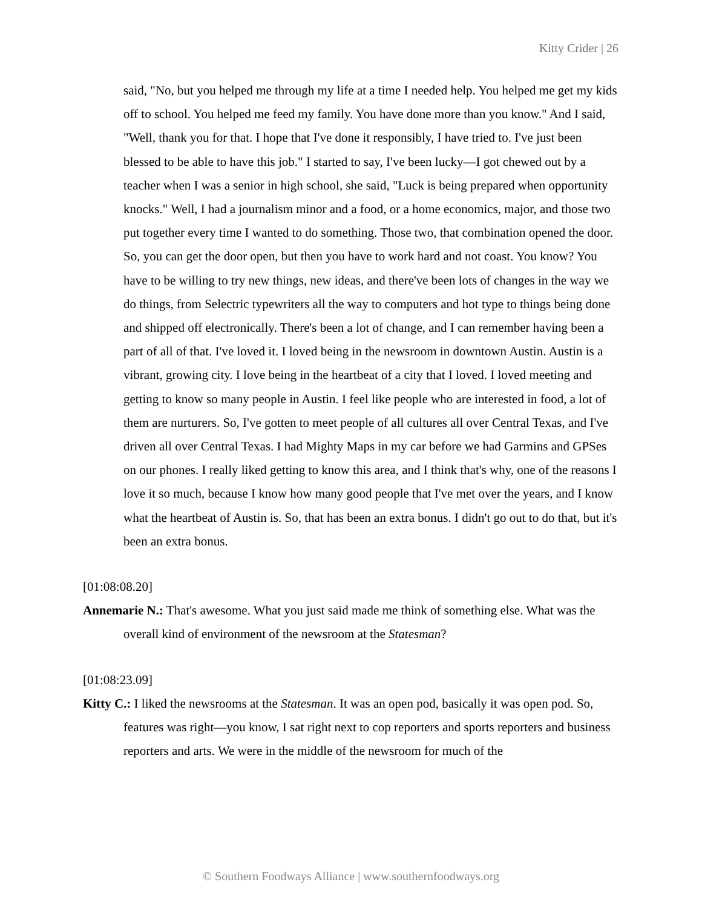Kitty Crider | 26
said, "No, but you helped me through my life at a time I needed help. You helped me get my kids off to school. You helped me feed my family. You have done more than you know." And I said, "Well, thank you for that. I hope that I've done it responsibly, I have tried to. I've just been blessed to be able to have this job." I started to say, I've been lucky—I got chewed out by a teacher when I was a senior in high school, she said, "Luck is being prepared when opportunity knocks." Well, I had a journalism minor and a food, or a home economics, major, and those two put together every time I wanted to do something. Those two, that combination opened the door. So, you can get the door open, but then you have to work hard and not coast. You know? You have to be willing to try new things, new ideas, and there've been lots of changes in the way we do things, from Selectric typewriters all the way to computers and hot type to things being done and shipped off electronically. There's been a lot of change, and I can remember having been a part of all of that. I've loved it. I loved being in the newsroom in downtown Austin. Austin is a vibrant, growing city. I love being in the heartbeat of a city that I loved. I loved meeting and getting to know so many people in Austin. I feel like people who are interested in food, a lot of them are nurturers. So, I've gotten to meet people of all cultures all over Central Texas, and I've driven all over Central Texas. I had Mighty Maps in my car before we had Garmins and GPSes on our phones. I really liked getting to know this area, and I think that's why, one of the reasons I love it so much, because I know how many good people that I've met over the years, and I know what the heartbeat of Austin is. So, that has been an extra bonus. I didn't go out to do that, but it's been an extra bonus.
[01:08:08.20]
Annemarie N.: That's awesome. What you just said made me think of something else. What was the overall kind of environment of the newsroom at the Statesman?
[01:08:23.09]
Kitty C.: I liked the newsrooms at the Statesman. It was an open pod, basically it was open pod. So, features was right—you know, I sat right next to cop reporters and sports reporters and business reporters and arts. We were in the middle of the newsroom for much of the
© Southern Foodways Alliance | www.southernfoodways.org